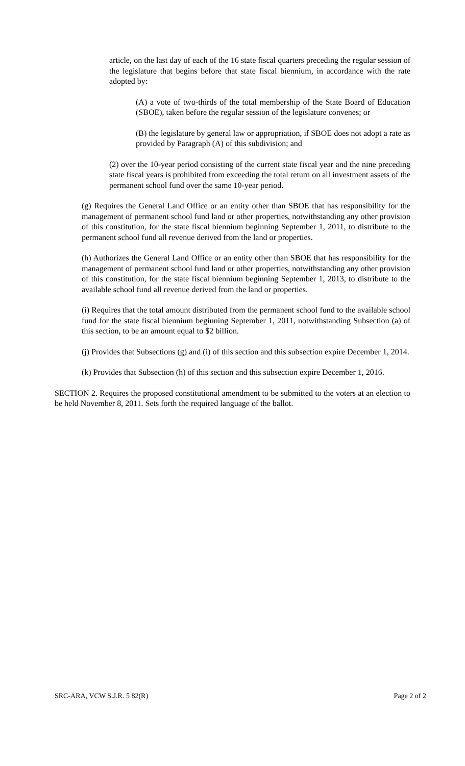article, on the last day of each of the 16 state fiscal quarters preceding the regular session of the legislature that begins before that state fiscal biennium, in accordance with the rate adopted by:
(A) a vote of two-thirds of the total membership of the State Board of Education (SBOE), taken before the regular session of the legislature convenes; or
(B) the legislature by general law or appropriation, if SBOE does not adopt a rate as provided by Paragraph (A) of this subdivision; and
(2) over the 10-year period consisting of the current state fiscal year and the nine preceding state fiscal years is prohibited from exceeding the total return on all investment assets of the permanent school fund over the same 10-year period.
(g) Requires the General Land Office or an entity other than SBOE that has responsibility for the management of permanent school fund land or other properties, notwithstanding any other provision of this constitution, for the state fiscal biennium beginning September 1, 2011, to distribute to the permanent school fund all revenue derived from the land or properties.
(h) Authorizes the General Land Office or an entity other than SBOE that has responsibility for the management of permanent school fund land or other properties, notwithstanding any other provision of this constitution, for the state fiscal biennium beginning September 1, 2013, to distribute to the available school fund all revenue derived from the land or properties.
(i) Requires that the total amount distributed from the permanent school fund to the available school fund for the state fiscal biennium beginning September 1, 2011, notwithstanding Subsection (a) of this section, to be an amount equal to $2 billion.
(j) Provides that Subsections (g) and (i) of this section and this subsection expire December 1, 2014.
(k) Provides that Subsection (h) of this section and this subsection expire December 1, 2016.
SECTION 2. Requires the proposed constitutional amendment to be submitted to the voters at an election to be held November 8, 2011. Sets forth the required language of the ballot.
SRC-ARA, VCW S.J.R. 5 82(R) Page 2 of 2